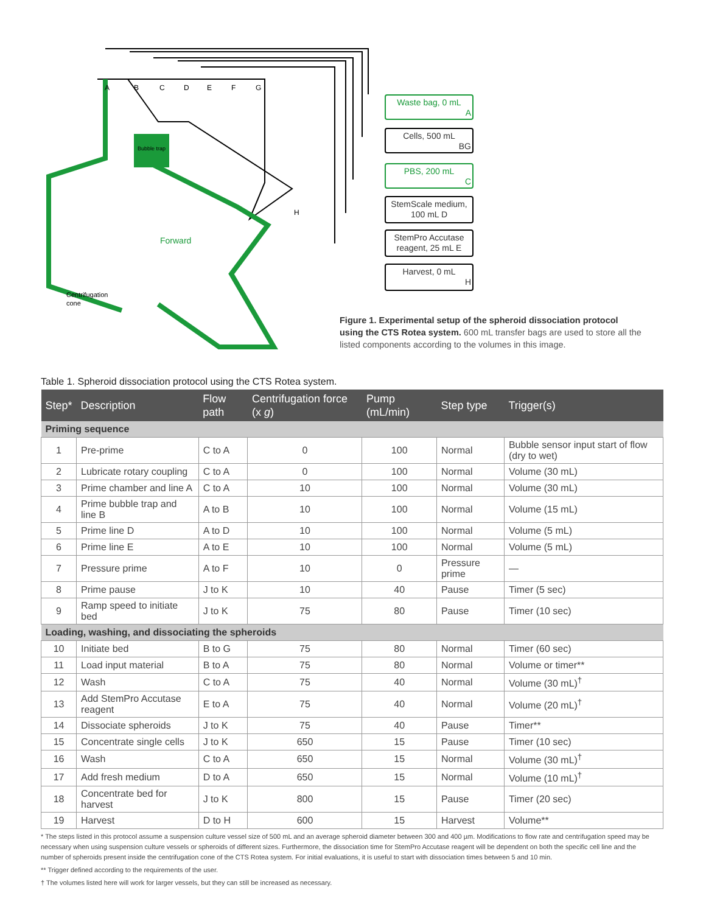Bubble trap
Forward
Centrifugation
cone
A
B
C
D
E
F
G
H
Waste bag, 0 mL
A
Cells, 500 mL
BG
PBS, 200 mL
C
StemScale medium,
100 mL D
StemPro Accutase
reagent, 25 mL E
Harvest, 0 mL
H
Figure 1. Experimental setup of the spheroid dissociation protocol using the CTS Rotea system. 600 mL transfer bags are used to store all the listed components according to the volumes in this image.
Table 1. Spheroid dissociation protocol using the CTS Rotea system.
| Step* | Description | Flow path | Centrifugation force (x g ) | Pump (mL/min) | Step type | Trigger(s) |
| --- | --- | --- | --- | --- | --- | --- |
| Priming sequence | | | | | | |
| 1 | Pre-prime | C to A | 0 | 100 | Normal | Bubble sensor input start of flow (dry to wet) |
| 2 | Lubricate rotary coupling | C to A | 0 | 100 | Normal | Volume (30 mL) |
| 3 | Prime chamber and line A | C to A | 10 | 100 | Normal | Volume (30 mL) |
| 4 | Prime bubble trap and line B | A to B | 10 | 100 | Normal | Volume (15 mL) |
| 5 | Prime line D | A to D | 10 | 100 | Normal | Volume (5 mL) |
| 6 | Prime line E | A to E | 10 | 100 | Normal | Volume (5 mL) |
| 7 | Pressure prime | A to F | 10 | 0 | Pressure prime | — |
| 8 | Prime pause | J to K | 10 | 40 | Pause | Timer (5 sec) |
| 9 | Ramp speed to initiate bed | J to K | 75 | 80 | Pause | Timer (10 sec) |
| Loading, washing, and dissociating the spheroids | | | | | | |
| 10 | Initiate bed | B to G | 75 | 80 | Normal | Timer (60 sec) |
| 11 | Load input material | B to A | 75 | 80 | Normal | Volume or timer** |
| 12 | Wash | C to A | 75 | 40 | Normal | Volume (30 mL)<sup>†</sup> |
| 13 | Add StemPro Accutase reagent | E to A | 75 | 40 | Normal | Volume (20 mL)<sup>†</sup> |
| 14 | Dissociate spheroids | J to K | 75 | 40 | Pause | Timer** |
| 15 | Concentrate single cells | J to K | 650 | 15 | Pause | Timer (10 sec) |
| 16 | Wash | C to A | 650 | 15 | Normal | Volume (30 mL)<sup>†</sup> |
| 17 | Add fresh medium | D to A | 650 | 15 | Normal | Volume (10 mL)<sup>†</sup> |
| 18 | Concentrate bed for harvest | J to K | 800 | 15 | Pause | Timer (20 sec) |
| 19 | Harvest | D to H | 600 | 15 | Harvest | Volume** |
* The steps listed in this protocol assume a suspension culture vessel size of 500 mL and an average spheroid diameter between 300 and 400 µm. Modifications to flow rate and centrifugation speed may be necessary when using suspension culture vessels or spheroids of different sizes. Furthermore, the dissociation time for StemPro Accutase reagent will be dependent on both the specific cell line and the number of spheroids present inside the centrifugation cone of the CTS Rotea system. For initial evaluations, it is useful to start with dissociation times between 5 and 10 min.
** Trigger defined according to the requirements of the user.
† The volumes listed here will work for larger vessels, but they can still be increased as necessary.